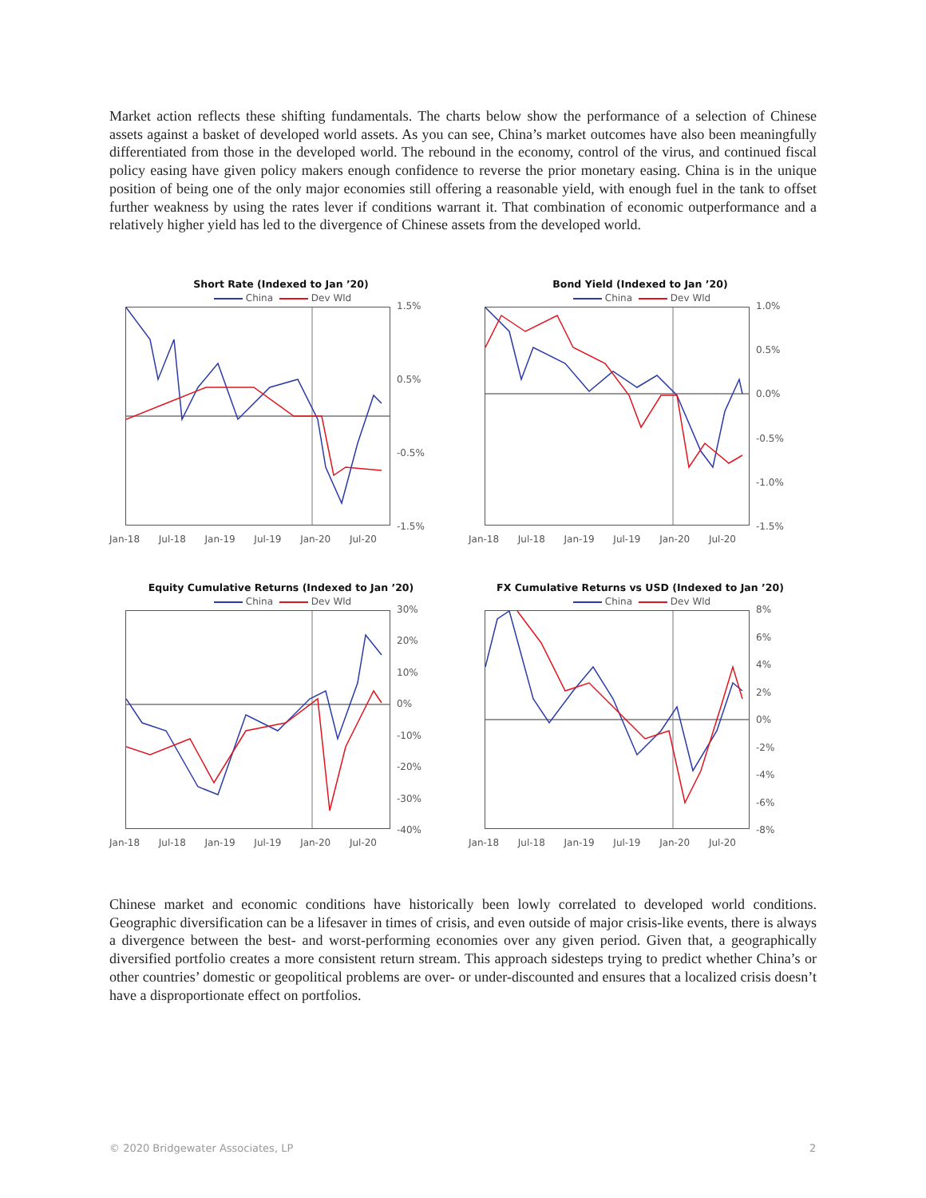Market action reflects these shifting fundamentals. The charts below show the performance of a selection of Chinese assets against a basket of developed world assets. As you can see, China’s market outcomes have also been meaningfully differentiated from those in the developed world. The rebound in the economy, control of the virus, and continued fiscal policy easing have given policy makers enough confidence to reverse the prior monetary easing. China is in the unique position of being one of the only major economies still offering a reasonable yield, with enough fuel in the tank to offset further weakness by using the rates lever if conditions warrant it. That combination of economic outperformance and a relatively higher yield has led to the divergence of Chinese assets from the developed world.
Short Rate (Indexed to Jan ’20)
China Dev Wld
1.5%
0.5%
-0.5%
-1.5%
Jan-18 Jul-18 Jan-19 Jul-19 Jan-20 Jul-20
Bond Yield (Indexed to Jan ’20)
China Dev Wld
1.0%
0.5%
0.0%
-0.5%
-1.0%
-1.5%
Jan-18 Jul-18 Jan-19 Jul-19 Jan-20 Jul-20
Equity Cumulative Returns (Indexed to Jan ’20)
China Dev Wld
30%
20%
10%
0%
-10%
-20%
-30%
-40%
Jan-18 Jul-18 Jan-19 Jul-19 Jan-20 Jul-20
FX Cumulative Returns vs USD (Indexed to Jan ’20)
China Dev Wld
8%
6%
4%
2%
0%
-2%
-4%
-6%
-8%
Jan-18 Jul-18 Jan-19 Jul-19 Jan-20 Jul-20
Chinese market and economic conditions have historically been lowly correlated to developed world conditions. Geographic diversification can be a lifesaver in times of crisis, and even outside of major crisis-like events, there is always a divergence between the best- and worst-performing economies over any given period. Given that, a geographically diversified portfolio creates a more consistent return stream. This approach sidesteps trying to predict whether China’s or other countries’ domestic or geopolitical problems are over- or under-discounted and ensures that a localized crisis doesn’t have a disproportionate effect on portfolios.
© 2020 Bridgewater Associates, LP
2